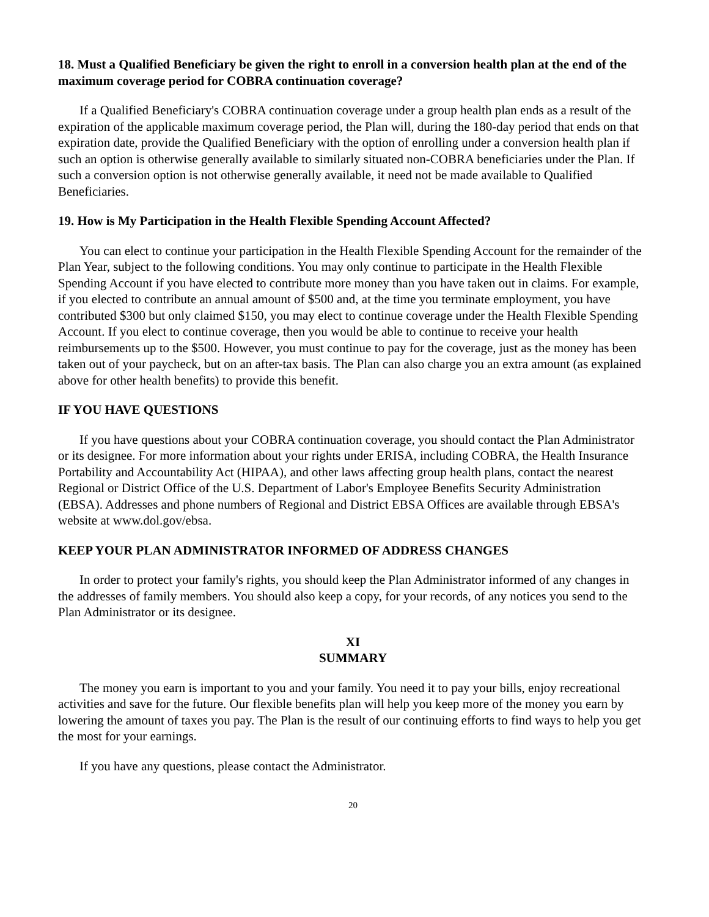18. Must a Qualified Beneficiary be given the right to enroll in a conversion health plan at the end of the maximum coverage period for COBRA continuation coverage?
If a Qualified Beneficiary's COBRA continuation coverage under a group health plan ends as a result of the expiration of the applicable maximum coverage period, the Plan will, during the 180-day period that ends on that expiration date, provide the Qualified Beneficiary with the option of enrolling under a conversion health plan if such an option is otherwise generally available to similarly situated non-COBRA beneficiaries under the Plan. If such a conversion option is not otherwise generally available, it need not be made available to Qualified Beneficiaries.
19. How is My Participation in the Health Flexible Spending Account Affected?
You can elect to continue your participation in the Health Flexible Spending Account for the remainder of the Plan Year, subject to the following conditions. You may only continue to participate in the Health Flexible Spending Account if you have elected to contribute more money than you have taken out in claims. For example, if you elected to contribute an annual amount of $500 and, at the time you terminate employment, you have contributed $300 but only claimed $150, you may elect to continue coverage under the Health Flexible Spending Account. If you elect to continue coverage, then you would be able to continue to receive your health reimbursements up to the $500. However, you must continue to pay for the coverage, just as the money has been taken out of your paycheck, but on an after-tax basis. The Plan can also charge you an extra amount (as explained above for other health benefits) to provide this benefit.
IF YOU HAVE QUESTIONS
If you have questions about your COBRA continuation coverage, you should contact the Plan Administrator or its designee. For more information about your rights under ERISA, including COBRA, the Health Insurance Portability and Accountability Act (HIPAA), and other laws affecting group health plans, contact the nearest Regional or District Office of the U.S. Department of Labor's Employee Benefits Security Administration (EBSA). Addresses and phone numbers of Regional and District EBSA Offices are available through EBSA's website at www.dol.gov/ebsa.
KEEP YOUR PLAN ADMINISTRATOR INFORMED OF ADDRESS CHANGES
In order to protect your family's rights, you should keep the Plan Administrator informed of any changes in the addresses of family members. You should also keep a copy, for your records, of any notices you send to the Plan Administrator or its designee.
XI
SUMMARY
The money you earn is important to you and your family. You need it to pay your bills, enjoy recreational activities and save for the future. Our flexible benefits plan will help you keep more of the money you earn by lowering the amount of taxes you pay. The Plan is the result of our continuing efforts to find ways to help you get the most for your earnings.
If you have any questions, please contact the Administrator.
20